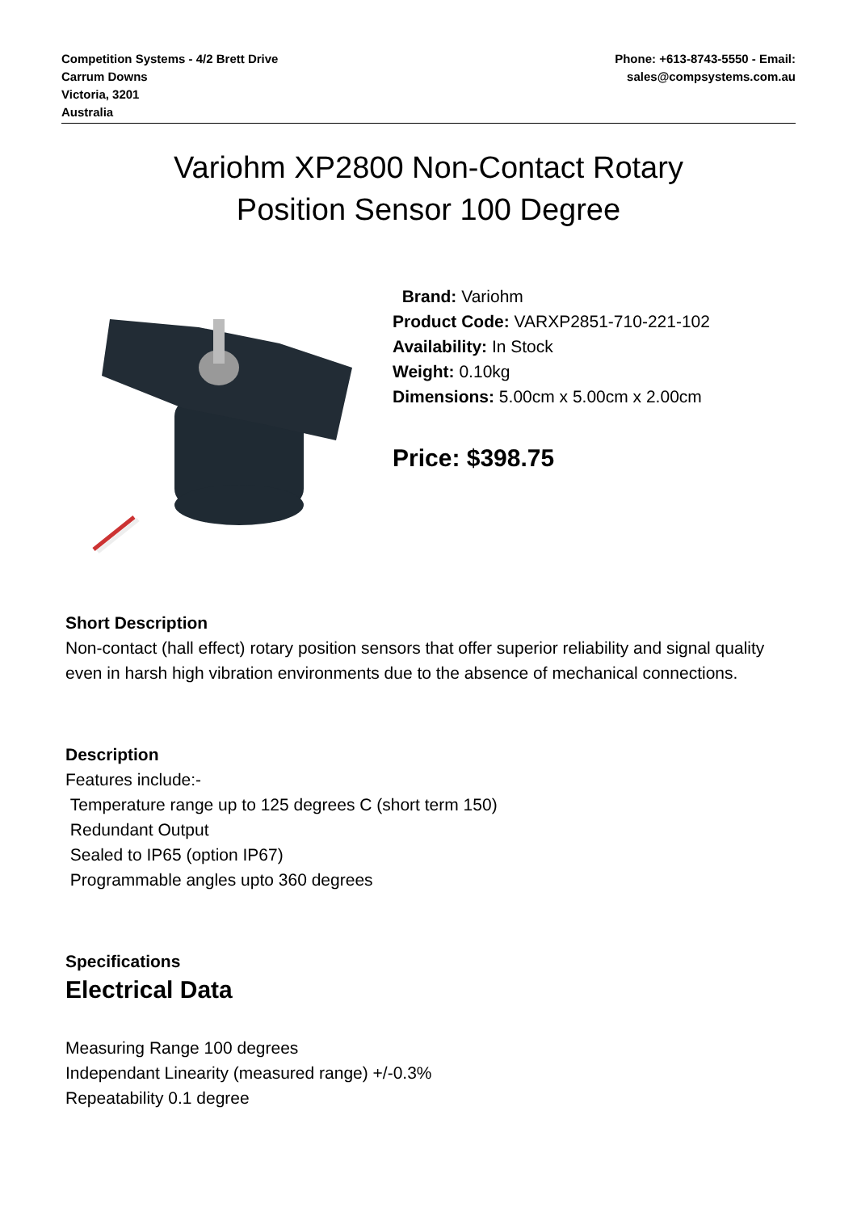Competition Systems - 4/2 Brett Drive
Carrum Downs
Victoria, 3201
Australia
Phone: +613-8743-5550 - Email:
sales@compsystems.com.au
Variohm XP2800 Non-Contact Rotary
Position Sensor 100 Degree
Brand: Variohm
Product Code: VARXP2851-710-221-102
Availability: In Stock
Weight: 0.10kg
Dimensions: 5.00cm x 5.00cm x 2.00cm
Price: $398.75
Short Description
Non-contact (hall effect) rotary position sensors that offer superior reliability and signal quality even in harsh high vibration environments due to the absence of mechanical connections.
Description
Features include:-
Temperature range up to 125 degrees C (short term 150)
Redundant Output
Sealed to IP65 (option IP67)
Programmable angles upto 360 degrees
Specifications
Electrical Data
Measuring Range 100 degrees
Independant Linearity (measured range) +/-0.3%
Repeatability 0.1 degree